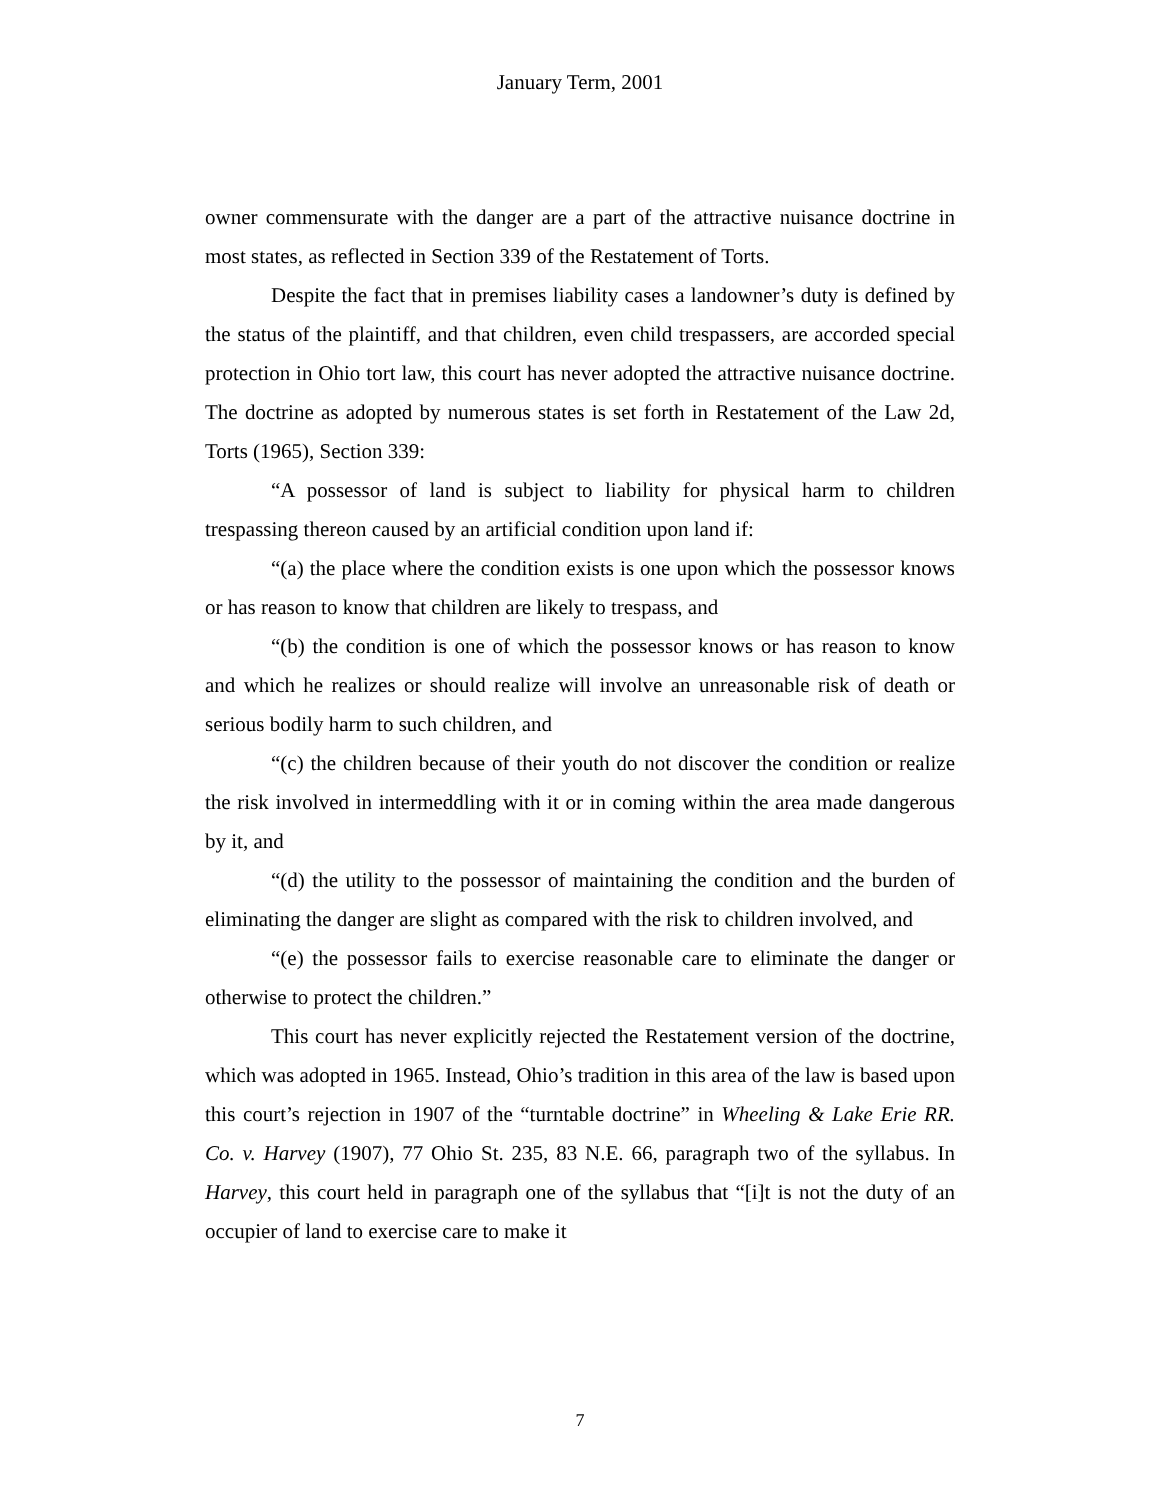January Term, 2001
owner commensurate with the danger are a part of the attractive nuisance doctrine in most states, as reflected in Section 339 of the Restatement of Torts.
Despite the fact that in premises liability cases a landowner’s duty is defined by the status of the plaintiff, and that children, even child trespassers, are accorded special protection in Ohio tort law, this court has never adopted the attractive nuisance doctrine. The doctrine as adopted by numerous states is set forth in Restatement of the Law 2d, Torts (1965), Section 339:
“A possessor of land is subject to liability for physical harm to children trespassing thereon caused by an artificial condition upon land if:
“(a) the place where the condition exists is one upon which the possessor knows or has reason to know that children are likely to trespass, and
“(b) the condition is one of which the possessor knows or has reason to know and which he realizes or should realize will involve an unreasonable risk of death or serious bodily harm to such children, and
“(c) the children because of their youth do not discover the condition or realize the risk involved in intermeddling with it or in coming within the area made dangerous by it, and
“(d) the utility to the possessor of maintaining the condition and the burden of eliminating the danger are slight as compared with the risk to children involved, and
“(e) the possessor fails to exercise reasonable care to eliminate the danger or otherwise to protect the children.”
This court has never explicitly rejected the Restatement version of the doctrine, which was adopted in 1965. Instead, Ohio’s tradition in this area of the law is based upon this court’s rejection in 1907 of the “turntable doctrine” in Wheeling & Lake Erie RR. Co. v. Harvey (1907), 77 Ohio St. 235, 83 N.E. 66, paragraph two of the syllabus. In Harvey, this court held in paragraph one of the syllabus that “[i]t is not the duty of an occupier of land to exercise care to make it
7